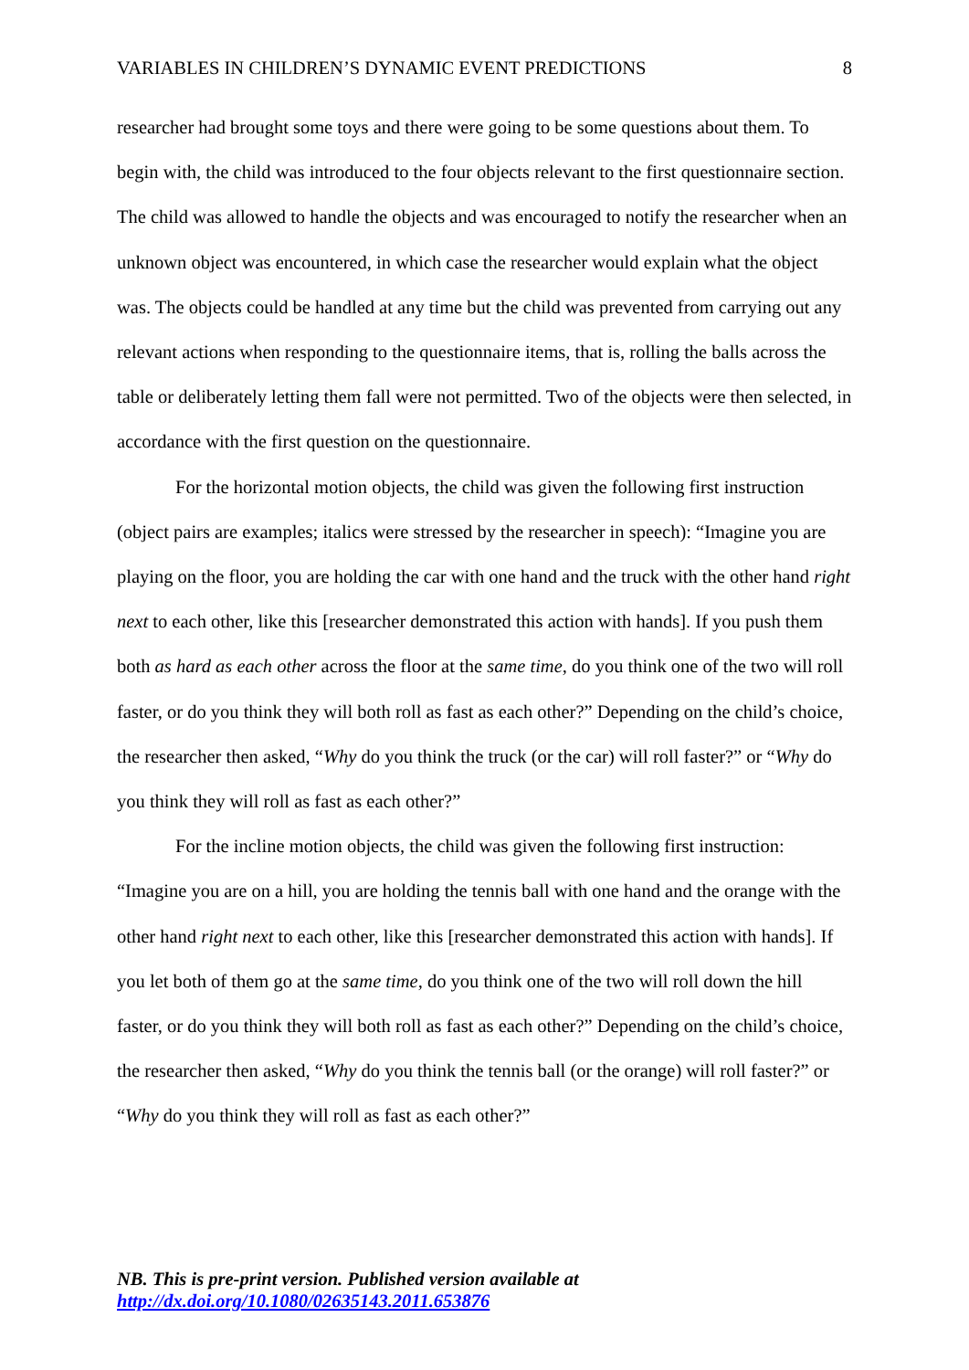VARIABLES IN CHILDREN’S DYNAMIC EVENT PREDICTIONS 8
researcher had brought some toys and there were going to be some questions about them. To begin with, the child was introduced to the four objects relevant to the first questionnaire section. The child was allowed to handle the objects and was encouraged to notify the researcher when an unknown object was encountered, in which case the researcher would explain what the object was. The objects could be handled at any time but the child was prevented from carrying out any relevant actions when responding to the questionnaire items, that is, rolling the balls across the table or deliberately letting them fall were not permitted. Two of the objects were then selected, in accordance with the first question on the questionnaire.
For the horizontal motion objects, the child was given the following first instruction (object pairs are examples; italics were stressed by the researcher in speech): “Imagine you are playing on the floor, you are holding the car with one hand and the truck with the other hand right next to each other, like this [researcher demonstrated this action with hands]. If you push them both as hard as each other across the floor at the same time, do you think one of the two will roll faster, or do you think they will both roll as fast as each other?” Depending on the child’s choice, the researcher then asked, “Why do you think the truck (or the car) will roll faster?” or “Why do you think they will roll as fast as each other?”
For the incline motion objects, the child was given the following first instruction: “Imagine you are on a hill, you are holding the tennis ball with one hand and the orange with the other hand right next to each other, like this [researcher demonstrated this action with hands]. If you let both of them go at the same time, do you think one of the two will roll down the hill faster, or do you think they will both roll as fast as each other?” Depending on the child’s choice, the researcher then asked, “Why do you think the tennis ball (or the orange) will roll faster?” or “Why do you think they will roll as fast as each other?”
NB. This is pre-print version. Published version available at
http://dx.doi.org/10.1080/02635143.2011.653876